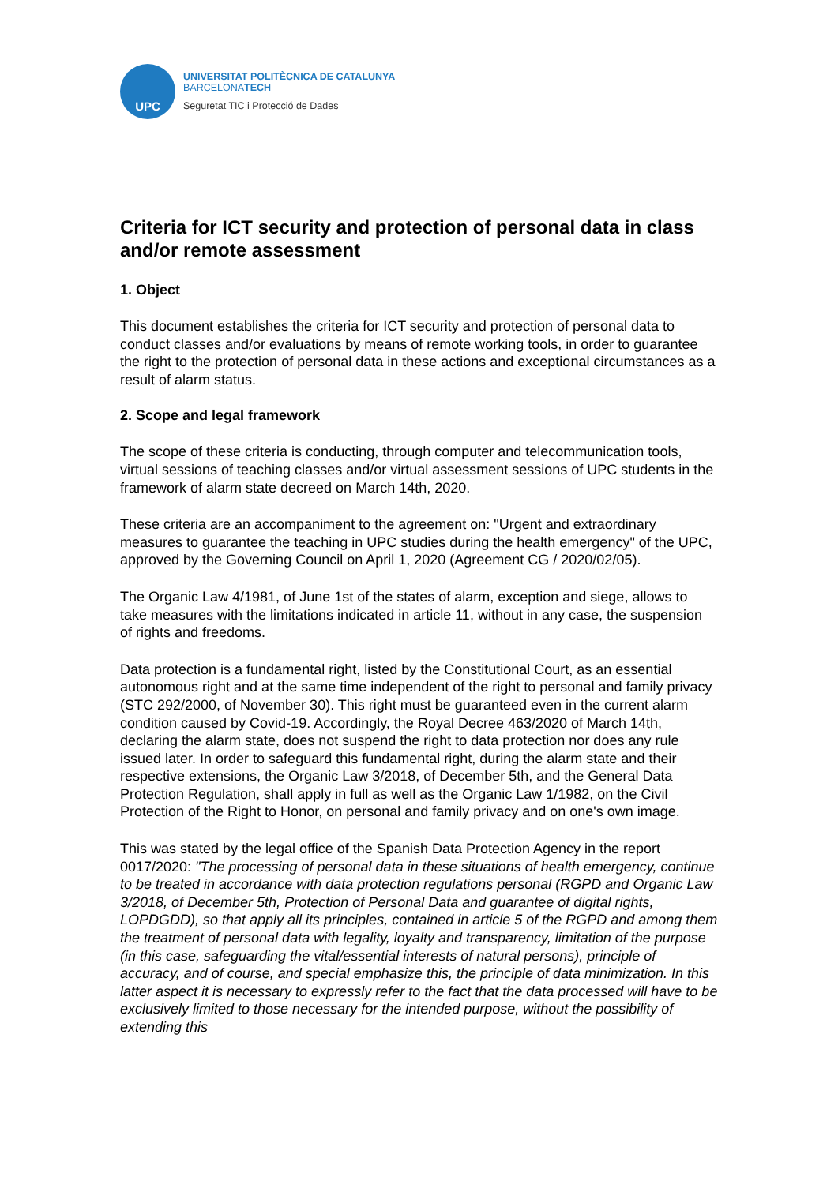UPC
UNIVERSITAT POLITÈCNICA DE CATALUNYA
BARCELONATECH
Seguretat TIC i Protecció de Dades
Criteria for ICT security and protection of personal data in class and/or remote assessment
1. Object
This document establishes the criteria for ICT security and protection of personal data to conduct classes and/or evaluations by means of remote working tools, in order to guarantee the right to the protection of personal data in these actions and exceptional circumstances as a result of alarm status.
2. Scope and legal framework
The scope of these criteria is conducting, through computer and telecommunication tools, virtual sessions of teaching classes and/or virtual assessment sessions of UPC students in the framework of alarm state decreed on March 14th, 2020.
These criteria are an accompaniment to the agreement on: "Urgent and extraordinary measures to guarantee the teaching in UPC studies during the health emergency" of the UPC, approved by the Governing Council on April 1, 2020 (Agreement CG / 2020/02/05).
The Organic Law 4/1981, of June 1st of the states of alarm, exception and siege, allows to take measures with the limitations indicated in article 11, without in any case, the suspension of rights and freedoms.
Data protection is a fundamental right, listed by the Constitutional Court, as an essential autonomous right and at the same time independent of the right to personal and family privacy (STC 292/2000, of November 30). This right must be guaranteed even in the current alarm condition caused by Covid-19. Accordingly, the Royal Decree 463/2020 of March 14th, declaring the alarm state, does not suspend the right to data protection nor does any rule issued later. In order to safeguard this fundamental right, during the alarm state and their respective extensions, the Organic Law 3/2018, of December 5th, and the General Data Protection Regulation, shall apply in full as well as the Organic Law 1/1982, on the Civil Protection of the Right to Honor, on personal and family privacy and on one's own image.
This was stated by the legal office of the Spanish Data Protection Agency in the report 0017/2020: "The processing of personal data in these situations of health emergency, continue to be treated in accordance with data protection regulations personal (RGPD and Organic Law 3/2018, of December 5th, Protection of Personal Data and guarantee of digital rights, LOPDGDD), so that apply all its principles, contained in article 5 of the RGPD and among them the treatment of personal data with legality, loyalty and transparency, limitation of the purpose (in this case, safeguarding the vital/essential interests of natural persons), principle of accuracy, and of course, and special emphasize this, the principle of data minimization. In this latter aspect it is necessary to expressly refer to the fact that the data processed will have to be exclusively limited to those necessary for the intended purpose, without the possibility of extending this